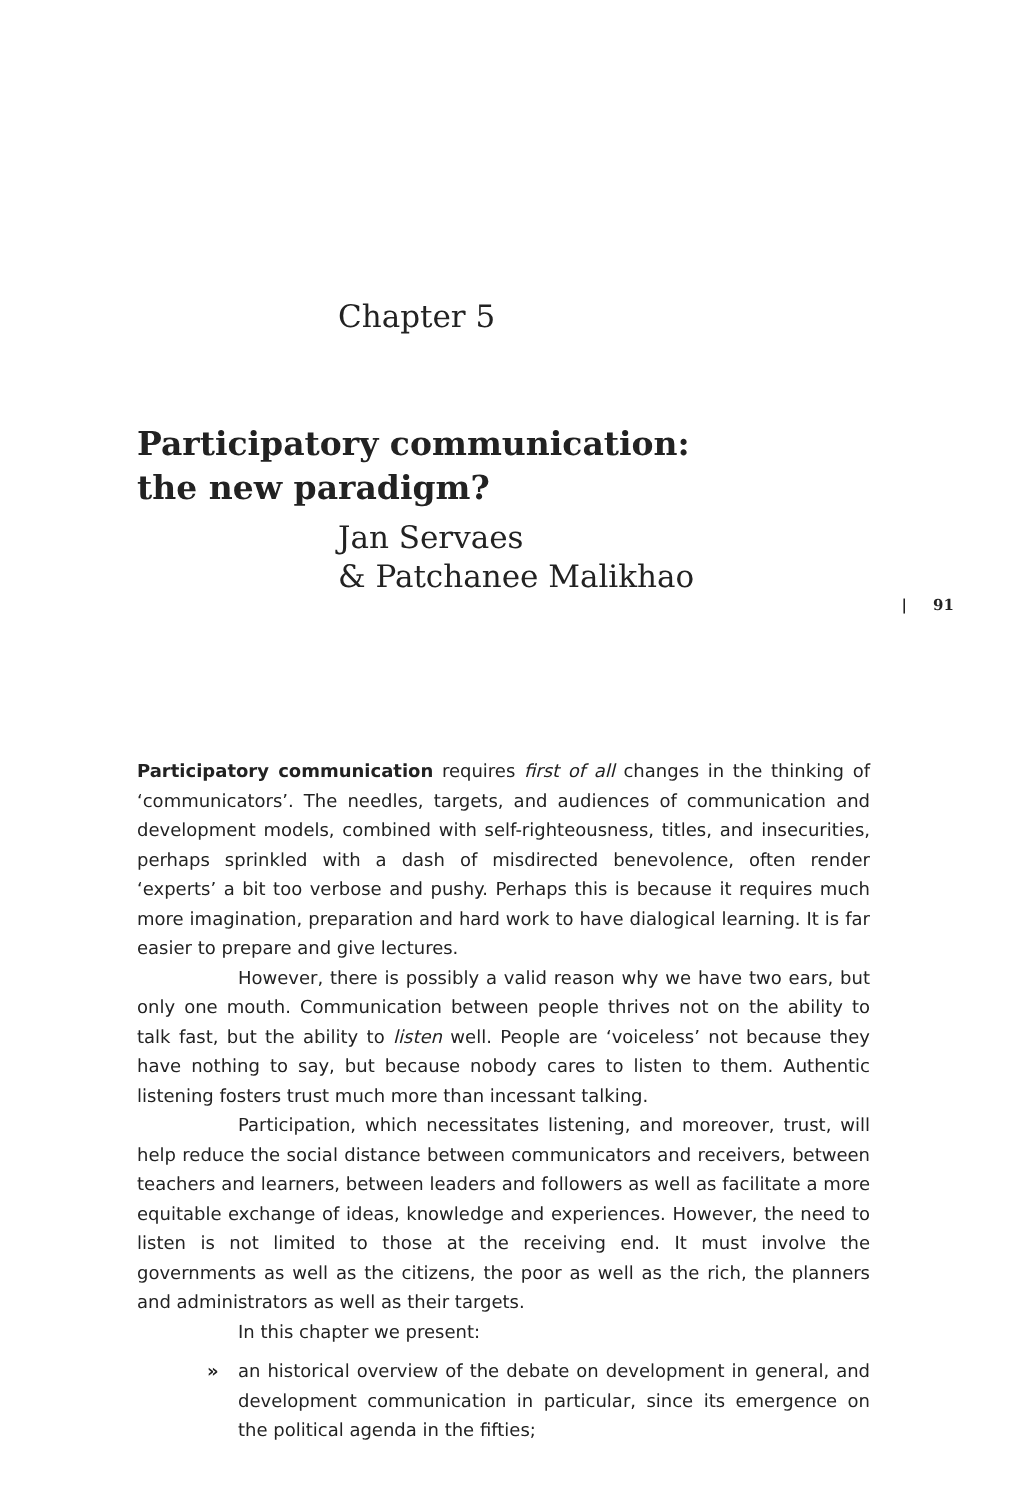Chapter 5
Participatory communication:
the new paradigm?
Jan Servaes
& Patchanee Malikhao
| 91
Participatory communication requires first of all changes in the thinking of ‘communicators’. The needles, targets, and audiences of communication and development models, combined with self-righteousness, titles, and insecurities, perhaps sprinkled with a dash of misdirected benevolence, often render ‘experts’ a bit too verbose and pushy. Perhaps this is because it requires much more imagination, preparation and hard work to have dialogical learning. It is far easier to prepare and give lectures.
However, there is possibly a valid reason why we have two ears, but only one mouth. Communication between people thrives not on the ability to talk fast, but the ability to listen well. People are ‘voiceless’ not because they have nothing to say, but because nobody cares to listen to them. Authentic listening fosters trust much more than incessant talking.
Participation, which necessitates listening, and moreover, trust, will help reduce the social distance between communicators and receivers, between teachers and learners, between leaders and followers as well as facilitate a more equitable exchange of ideas, knowledge and experiences. However, the need to listen is not limited to those at the receiving end. It must involve the governments as well as the citizens, the poor as well as the rich, the planners and administrators as well as their targets.
In this chapter we present:
» an historical overview of the debate on development in general, and development communication in particular, since its emergence on the political agenda in the fifties;